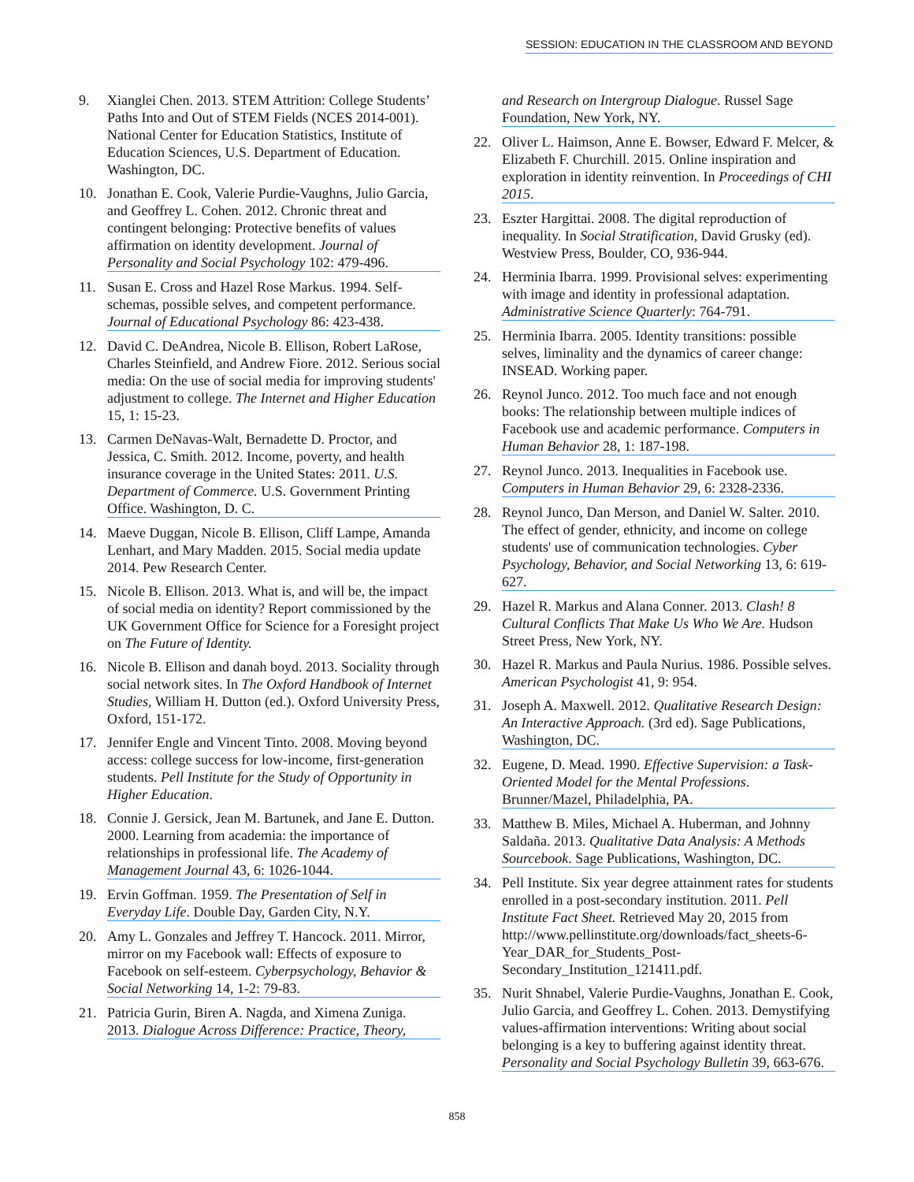SESSION: EDUCATION IN THE CLASSROOM AND BEYOND
9. Xianglei Chen. 2013. STEM Attrition: College Students’ Paths Into and Out of STEM Fields (NCES 2014-001). National Center for Education Statistics, Institute of Education Sciences, U.S. Department of Education. Washington, DC.
10. Jonathan E. Cook, Valerie Purdie-Vaughns, Julio Garcia, and Geoffrey L. Cohen. 2012. Chronic threat and contingent belonging: Protective benefits of values affirmation on identity development. Journal of Personality and Social Psychology 102: 479-496.
11. Susan E. Cross and Hazel Rose Markus. 1994. Self-schemas, possible selves, and competent performance. Journal of Educational Psychology 86: 423-438.
12. David C. DeAndrea, Nicole B. Ellison, Robert LaRose, Charles Steinfield, and Andrew Fiore. 2012. Serious social media: On the use of social media for improving students' adjustment to college. The Internet and Higher Education 15, 1: 15-23.
13. Carmen DeNavas-Walt, Bernadette D. Proctor, and Jessica, C. Smith. 2012. Income, poverty, and health insurance coverage in the United States: 2011. U.S. Department of Commerce. U.S. Government Printing Office. Washington, D. C.
14. Maeve Duggan, Nicole B. Ellison, Cliff Lampe, Amanda Lenhart, and Mary Madden. 2015. Social media update 2014. Pew Research Center.
15. Nicole B. Ellison. 2013. What is, and will be, the impact of social media on identity? Report commissioned by the UK Government Office for Science for a Foresight project on The Future of Identity.
16. Nicole B. Ellison and danah boyd. 2013. Sociality through social network sites. In The Oxford Handbook of Internet Studies, William H. Dutton (ed.). Oxford University Press, Oxford, 151-172.
17. Jennifer Engle and Vincent Tinto. 2008. Moving beyond access: college success for low-income, first-generation students. Pell Institute for the Study of Opportunity in Higher Education.
18. Connie J. Gersick, Jean M. Bartunek, and Jane E. Dutton. 2000. Learning from academia: the importance of relationships in professional life. The Academy of Management Journal 43, 6: 1026-1044.
19. Ervin Goffman. 1959. The Presentation of Self in Everyday Life. Double Day, Garden City, N.Y.
20. Amy L. Gonzales and Jeffrey T. Hancock. 2011. Mirror, mirror on my Facebook wall: Effects of exposure to Facebook on self-esteem. Cyberpsychology, Behavior & Social Networking 14, 1-2: 79-83.
21. Patricia Gurin, Biren A. Nagda, and Ximena Zuniga. 2013. Dialogue Across Difference: Practice, Theory,
and Research on Intergroup Dialogue. Russel Sage Foundation, New York, NY.
22. Oliver L. Haimson, Anne E. Bowser, Edward F. Melcer, & Elizabeth F. Churchill. 2015. Online inspiration and exploration in identity reinvention. In Proceedings of CHI 2015.
23. Eszter Hargittai. 2008. The digital reproduction of inequality. In Social Stratification, David Grusky (ed). Westview Press, Boulder, CO, 936-944.
24. Herminia Ibarra. 1999. Provisional selves: experimenting with image and identity in professional adaptation. Administrative Science Quarterly: 764-791.
25. Herminia Ibarra. 2005. Identity transitions: possible selves, liminality and the dynamics of career change: INSEAD. Working paper.
26. Reynol Junco. 2012. Too much face and not enough books: The relationship between multiple indices of Facebook use and academic performance. Computers in Human Behavior 28, 1: 187-198.
27. Reynol Junco. 2013. Inequalities in Facebook use. Computers in Human Behavior 29, 6: 2328-2336.
28. Reynol Junco, Dan Merson, and Daniel W. Salter. 2010. The effect of gender, ethnicity, and income on college students' use of communication technologies. Cyber Psychology, Behavior, and Social Networking 13, 6: 619-627.
29. Hazel R. Markus and Alana Conner. 2013. Clash! 8 Cultural Conflicts That Make Us Who We Are. Hudson Street Press, New York, NY.
30. Hazel R. Markus and Paula Nurius. 1986. Possible selves. American Psychologist 41, 9: 954.
31. Joseph A. Maxwell. 2012. Qualitative Research Design: An Interactive Approach. (3rd ed). Sage Publications, Washington, DC.
32. Eugene, D. Mead. 1990. Effective Supervision: a Task-Oriented Model for the Mental Professions. Brunner/Mazel, Philadelphia, PA.
33. Matthew B. Miles, Michael A. Huberman, and Johnny Saldaña. 2013. Qualitative Data Analysis: A Methods Sourcebook. Sage Publications, Washington, DC.
34. Pell Institute. Six year degree attainment rates for students enrolled in a post-secondary institution. 2011. Pell Institute Fact Sheet. Retrieved May 20, 2015 from http://www.pellinstitute.org/downloads/fact_sheets-6-Year_DAR_for_Students_Post-Secondary_Institution_121411.pdf.
35. Nurit Shnabel, Valerie Purdie-Vaughns, Jonathan E. Cook, Julio Garcia, and Geoffrey L. Cohen. 2013. Demystifying values-affirmation interventions: Writing about social belonging is a key to buffering against identity threat. Personality and Social Psychology Bulletin 39, 663-676.
858